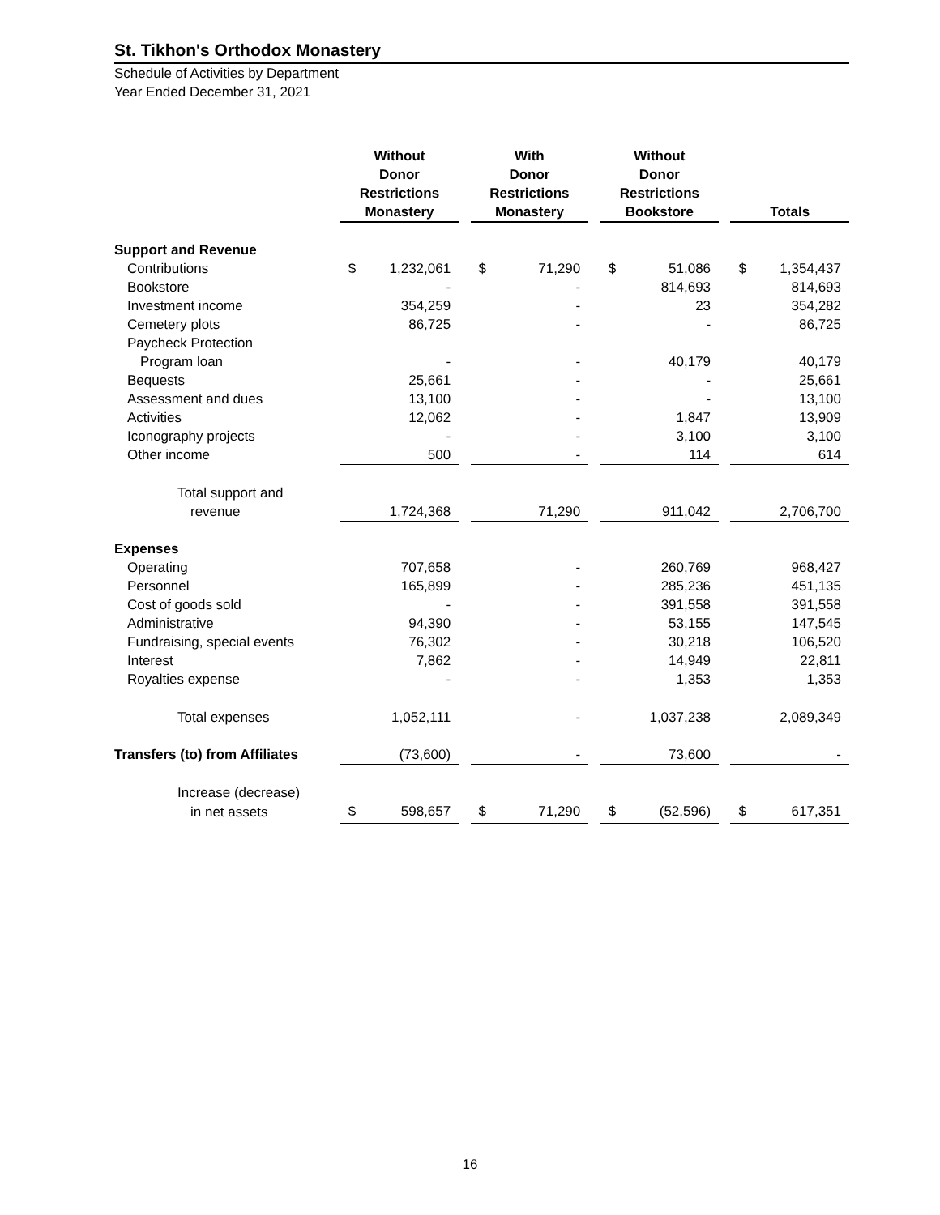St. Tikhon's Orthodox Monastery
Schedule of Activities by Department
Year Ended December 31, 2021
| | Without Donor Restrictions Monastery | | | With Donor Restrictions Monastery | | | Without Donor Restrictions Bookstore | | | Totals | |
| --- | --- | --- | --- | --- | --- | --- | --- | --- | --- | --- | --- |
| Support and Revenue | | | | | | | | | | | |
| Contributions | $ | 1,232,061 | | $ | 71,290 | | $ | 51,086 | | $ | 1,354,437 |
| Bookstore | | - | | | - | | | 814,693 | | | 814,693 |
| Investment income | | 354,259 | | | - | | | 23 | | | 354,282 |
| Cemetery plots | | 86,725 | | | - | | | - | | | 86,725 |
| Paycheck Protection | | | | | | | | | | | |
| Program loan | | - | | | - | | | 40,179 | | | 40,179 |
| Bequests | | 25,661 | | | - | | | - | | | 25,661 |
| Assessment and dues | | 13,100 | | | - | | | - | | | 13,100 |
| Activities | | 12,062 | | | - | | | 1,847 | | | 13,909 |
| Iconography projects | | - | | | - | | | 3,100 | | | 3,100 |
| Other income | | 500 | | | - | | | 114 | | | 614 |
| Total support and | | | | | | | | | | | |
| revenue | | 1,724,368 | | | 71,290 | | | 911,042 | | | 2,706,700 |
| Expenses | | | | | | | | | | | |
| Operating | | 707,658 | | | - | | | 260,769 | | | 968,427 |
| Personnel | | 165,899 | | | - | | | 285,236 | | | 451,135 |
| Cost of goods sold | | - | | | - | | | 391,558 | | | 391,558 |
| Administrative | | 94,390 | | | - | | | 53,155 | | | 147,545 |
| Fundraising, special events | | 76,302 | | | - | | | 30,218 | | | 106,520 |
| Interest | | 7,862 | | | - | | | 14,949 | | | 22,811 |
| Royalties expense | | - | | | - | | | 1,353 | | | 1,353 |
| Total expenses | | 1,052,111 | | | - | | | 1,037,238 | | | 2,089,349 |
| Transfers (to) from Affiliates | | (73,600) | | | - | | | 73,600 | | | - |
| Increase (decrease) | | | | | | | | | | | |
| in net assets | $ | 598,657 | | $ | 71,290 | | $ | (52,596) | | $ | 617,351 |
16